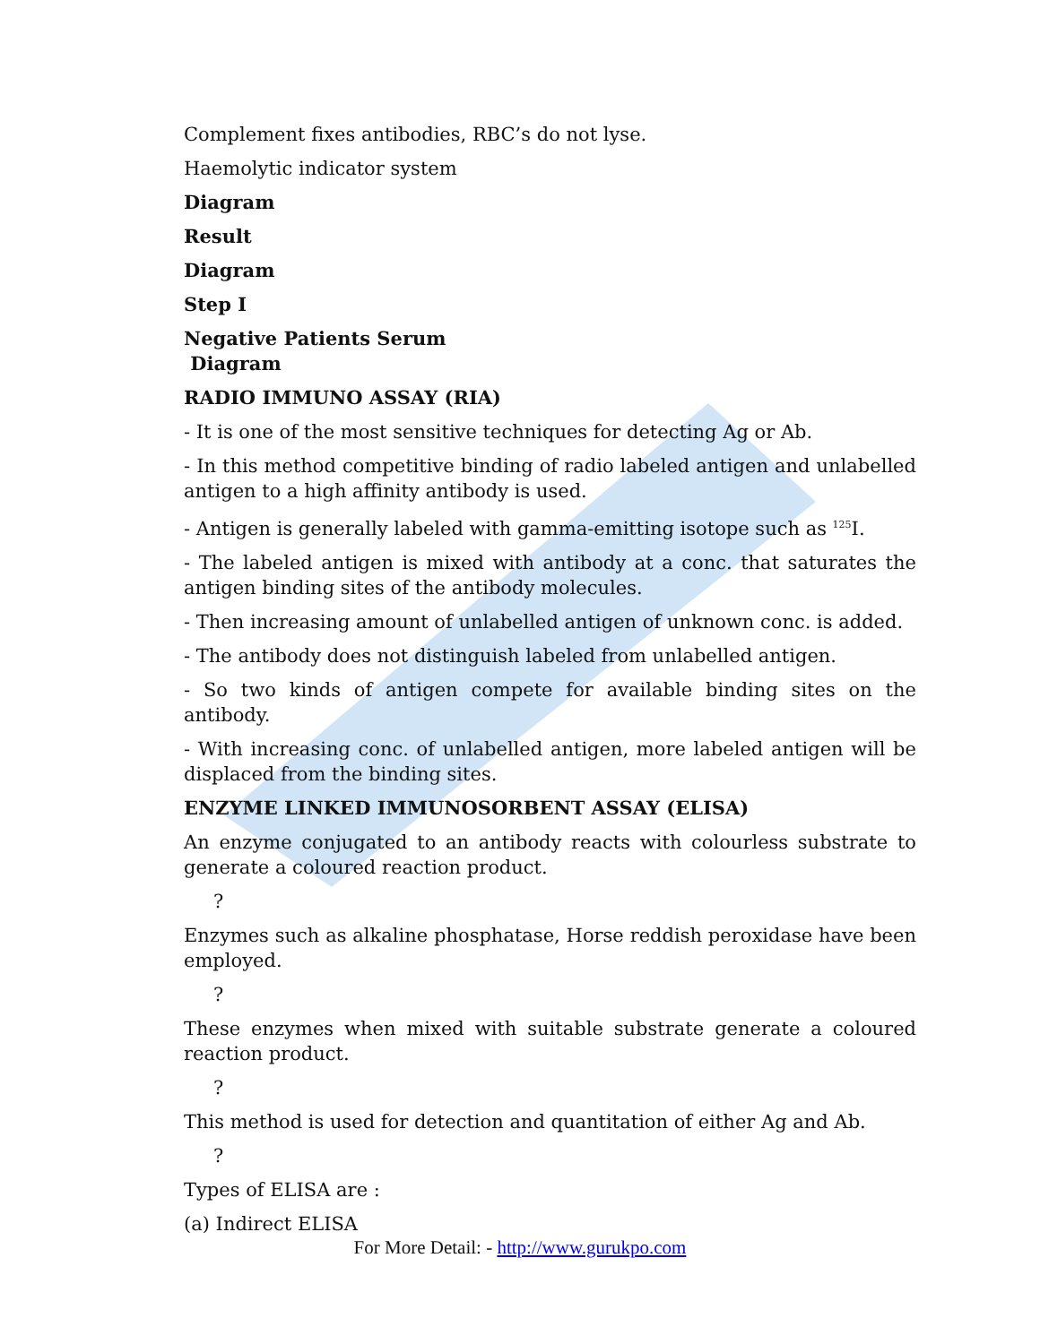Complement fixes antibodies, RBC’s do not lyse.
Haemolytic indicator system
Diagram
Result
Diagram
Step I
Negative Patients Serum
Diagram
RADIO IMMUNO ASSAY (RIA)
- It is one of the most sensitive techniques for detecting Ag or Ab.
- In this method competitive binding of radio labeled antigen and unlabelled antigen to a high affinity antibody is used.
- Antigen is generally labeled with gamma-emitting isotope such as <sup>125</sup>I.
- The labeled antigen is mixed with antibody at a conc. that saturates the antigen binding sites of the antibody molecules.
- Then increasing amount of unlabelled antigen of unknown conc. is added.
- The antibody does not distinguish labeled from unlabelled antigen.
- So two kinds of antigen compete for available binding sites on the antibody.
- With increasing conc. of unlabelled antigen, more labeled antigen will be displaced from the binding sites.
ENZYME LINKED IMMUNOSORBENT ASSAY (ELISA)
An enzyme conjugated to an antibody reacts with colourless substrate to generate a coloured reaction product.
?
Enzymes such as alkaline phosphatase, Horse reddish peroxidase have been employed.
?
These enzymes when mixed with suitable substrate generate a coloured reaction product.
?
This method is used for detection and quantitation of either Ag and Ab.
?
Types of ELISA are :
(a) Indirect ELISA
For More Detail: - http://www.gurukpo.com